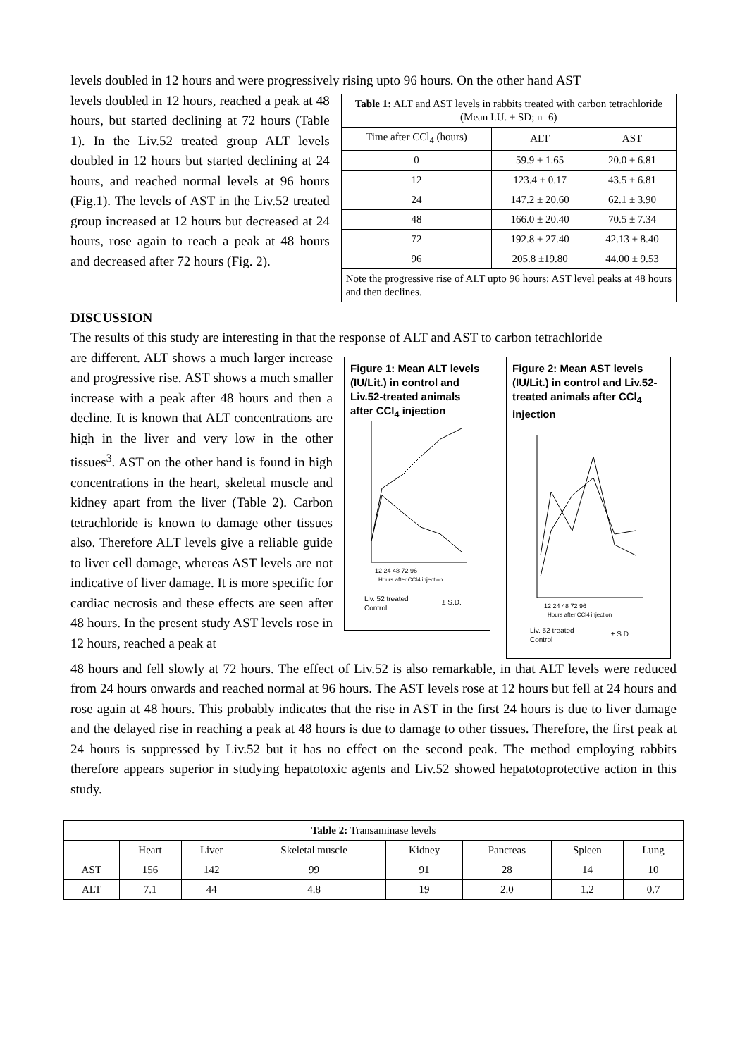levels doubled in 12 hours and were progressively rising upto 96 hours. On the other hand AST
levels doubled in 12 hours, reached a peak at 48 hours, but started declining at 72 hours (Table 1). In the Liv.52 treated group ALT levels doubled in 12 hours but started declining at 24 hours, and reached normal levels at 96 hours (Fig.1). The levels of AST in the Liv.52 treated group increased at 12 hours but decreased at 24 hours, rose again to reach a peak at 48 hours and decreased after 72 hours (Fig. 2).
| Table 1: ALT and AST levels in rabbits treated with carbon tetrachloride (Mean I.U. ± SD; n=6) | | |
| Time after CCl<sub>4</sub> (hours) | ALT | AST |
| 0 | 59.9 ± 1.65 | 20.0 ± 6.81 |
| 12 | 123.4 ± 0.17 | 43.5 ± 6.81 |
| 24 | 147.2 ± 20.60 | 62.1 ± 3.90 |
| 48 | 166.0 ± 20.40 | 70.5 ± 7.34 |
| 72 | 192.8 ± 27.40 | 42.13 ± 8.40 |
| 96 | 205.8 ±19.80 | 44.00 ± 9.53 |
| Note the progressive rise of ALT upto 96 hours; AST level peaks at 48 hours and then declines. | | |
DISCUSSION
The results of this study are interesting in that the response of ALT and AST to carbon tetrachloride
are different. ALT shows a much larger increase and progressive rise. AST shows a much smaller increase with a peak after 48 hours and then a decline. It is known that ALT concentrations are high in the liver and very low in the other tissues<sup>3</sup>. AST on the other hand is found in high concentrations in the heart, skeletal muscle and kidney apart from the liver (Table 2). Carbon tetrachloride is known to damage other tissues also. Therefore ALT levels give a reliable guide to liver cell damage, whereas AST levels are not indicative of liver damage. It is more specific for cardiac necrosis and these effects are seen after 48 hours. In the present study AST levels rose in 12 hours, reached a peak at
Figure 1: Mean ALT levels (IU/Lit.) in control and Liv.52-treated animals after CCl<sub>4</sub> injection
12 24 48 72 96
Hours after CCl4 injection
Liv. 52 treated
Control
± S.D.
Figure 2: Mean AST levels (IU/Lit.) in control and Liv.52-treated animals after CCl<sub>4</sub> injection
12 24 48 72 96
Hours after CCl4 injection
Liv. 52 treated
Control
± S.D.
48 hours and fell slowly at 72 hours. The effect of Liv.52 is also remarkable, in that ALT levels were reduced from 24 hours onwards and reached normal at 96 hours. The AST levels rose at 12 hours but fell at 24 hours and rose again at 48 hours. This probably indicates that the rise in AST in the first 24 hours is due to liver damage and the delayed rise in reaching a peak at 48 hours is due to damage to other tissues. Therefore, the first peak at 24 hours is suppressed by Liv.52 but it has no effect on the second peak. The method employing rabbits therefore appears superior in studying hepatotoxic agents and Liv.52 showed hepatotoprotective action in this study.
| Table 2: Transaminase levels | | | | | | | |
| | Heart | Liver | Skeletal muscle | Kidney | Pancreas | Spleen | Lung |
| AST | 156 | 142 | 99 | 91 | 28 | 14 | 10 |
| ALT | 7.1 | 44 | 4.8 | 19 | 2.0 | 1.2 | 0.7 |